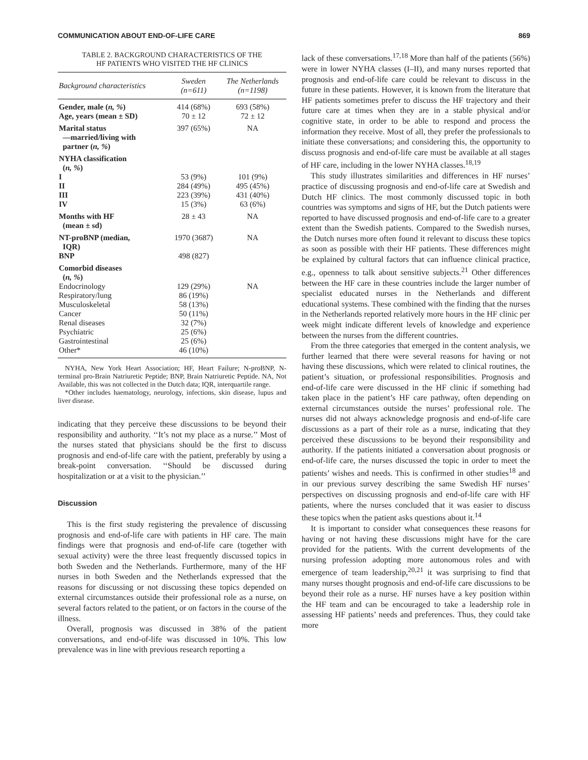COMMUNICATION ABOUT END-OF-LIFE CARE 869
TABLE 2. BACKGROUND CHARACTERISTICS OF THE
HF PATIENTS WHO VISITED THE HF CLINICS
| Background characteristics | Sweden (n=611) | The Netherlands (n=1198) |
| --- | --- | --- |
| Gender, male ( n, % ) | 414 (68%) | 693 (58%) |
| Age, years (mean ± SD) | 70 ± 12 | 72 ± 12 |
| Marital status —married/living with partner ( n, % ) | 397 (65%) | NA |
| NYHA classification ( n, % ) | | |
| I | 53 (9%) | 101 (9%) |
| II | 284 (49%) | 495 (45%) |
| III | 223 (39%) | 431 (40%) |
| IV | 15 (3%) | 63 (6%) |
| Months with HF (mean ± sd) | 28 ± 43 | NA |
| NT-proBNP (median, IQR) | 1970 (3687) | NA |
| BNP | 498 (827) | |
| Comorbid diseases ( n, % ) | | |
| Endocrinology | 129 (29%) | NA |
| Respiratory/lung | 86 (19%) | |
| Musculoskeletal | 58 (13%) | |
| Cancer | 50 (11%) | |
| Renal diseases | 32 (7%) | |
| Psychiatric | 25 (6%) | |
| Gastrointestinal | 25 (6%) | |
| Other* | 46 (10%) | |
NYHA, New York Heart Association; HF, Heart Failure; N-proBNP, N-terminal pro-Brain Natriuretic Peptide; BNP, Brain Natriuretic Peptide. NA, Not Available, this was not collected in the Dutch data; IQR, interquartile range.
*Other includes haematology, neurology, infections, skin disease, lupus and liver disease.
indicating that they perceive these discussions to be beyond their responsibility and authority. ‘‘It’s not my place as a nurse.’’ Most of the nurses stated that physicians should be the first to discuss prognosis and end-of-life care with the patient, preferably by using a break-point conversation. ‘‘Should be discussed during hospitalization or at a visit to the physician.’’
Discussion
This is the first study registering the prevalence of discussing prognosis and end-of-life care with patients in HF care. The main findings were that prognosis and end-of-life care (together with sexual activity) were the three least frequently discussed topics in both Sweden and the Netherlands. Furthermore, many of the HF nurses in both Sweden and the Netherlands expressed that the reasons for discussing or not discussing these topics depended on external circumstances outside their professional role as a nurse, on several factors related to the patient, or on factors in the course of the illness.
Overall, prognosis was discussed in 38% of the patient conversations, and end-of-life was discussed in 10%. This low prevalence was in line with previous research reporting a
lack of these conversations.<sup>17,18</sup> More than half of the patients (56%) were in lower NYHA classes (I–II), and many nurses reported that prognosis and end-of-life care could be relevant to discuss in the future in these patients. However, it is known from the literature that HF patients sometimes prefer to discuss the HF trajectory and their future care at times when they are in a stable physical and/or cognitive state, in order to be able to respond and process the information they receive. Most of all, they prefer the professionals to initiate these conversations; and considering this, the opportunity to discuss prognosis and end-of-life care must be available at all stages of HF care, including in the lower NYHA classes.<sup>18,19</sup>
This study illustrates similarities and differences in HF nurses’ practice of discussing prognosis and end-of-life care at Swedish and Dutch HF clinics. The most commonly discussed topic in both countries was symptoms and signs of HF, but the Dutch patients were reported to have discussed prognosis and end-of-life care to a greater extent than the Swedish patients. Compared to the Swedish nurses, the Dutch nurses more often found it relevant to discuss these topics as soon as possible with their HF patients. These differences might be explained by cultural factors that can influence clinical practice, e.g., openness to talk about sensitive subjects.<sup>21</sup> Other differences between the HF care in these countries include the larger number of specialist educated nurses in the Netherlands and different educational systems. These combined with the finding that the nurses in the Netherlands reported relatively more hours in the HF clinic per week might indicate different levels of knowledge and experience between the nurses from the different countries.
From the three categories that emerged in the content analysis, we further learned that there were several reasons for having or not having these discussions, which were related to clinical routines, the patient’s situation, or professional responsibilities. Prognosis and end-of-life care were discussed in the HF clinic if something had taken place in the patient’s HF care pathway, often depending on external circumstances outside the nurses’ professional role. The nurses did not always acknowledge prognosis and end-of-life care discussions as a part of their role as a nurse, indicating that they perceived these discussions to be beyond their responsibility and authority. If the patients initiated a conversation about prognosis or end-of-life care, the nurses discussed the topic in order to meet the patients’ wishes and needs. This is confirmed in other studies<sup>18</sup> and in our previous survey describing the same Swedish HF nurses’ perspectives on discussing prognosis and end-of-life care with HF patients, where the nurses concluded that it was easier to discuss these topics when the patient asks questions about it.<sup>14</sup>
It is important to consider what consequences these reasons for having or not having these discussions might have for the care provided for the patients. With the current developments of the nursing profession adopting more autonomous roles and with emergence of team leadership,<sup>20,21</sup> it was surprising to find that many nurses thought prognosis and end-of-life care discussions to be beyond their role as a nurse. HF nurses have a key position within the HF team and can be encouraged to take a leadership role in assessing HF patients’ needs and preferences. Thus, they could take more